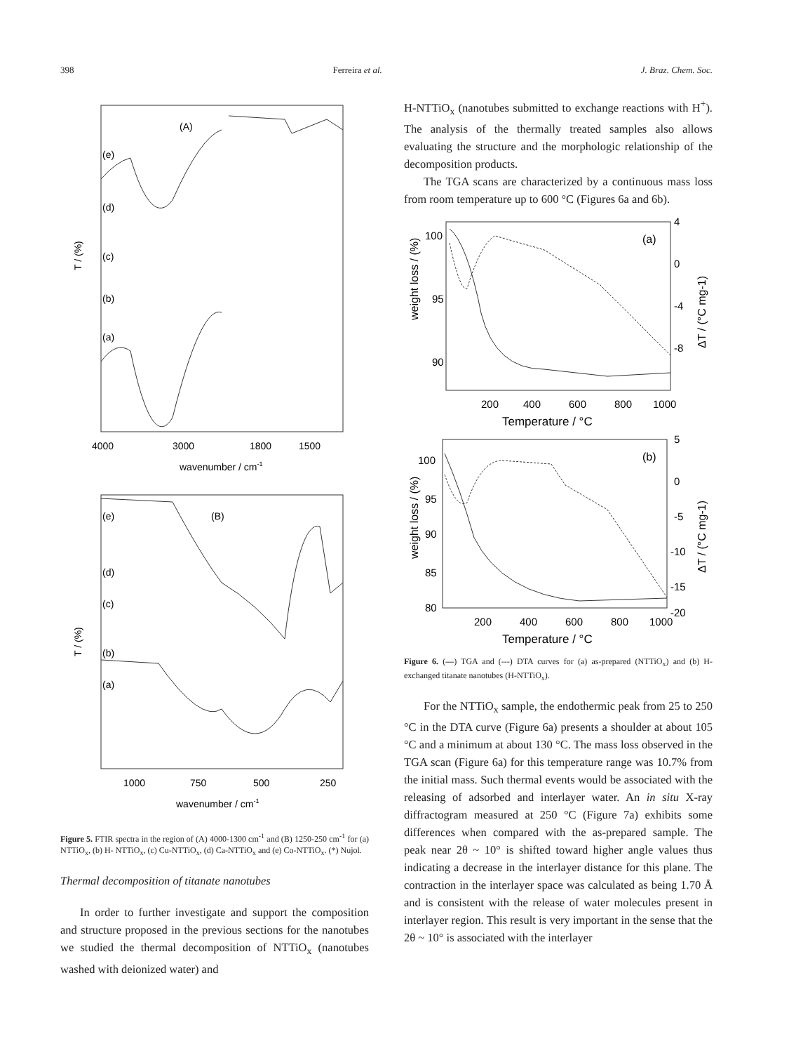398 Ferreira et al. J. Braz. Chem. Soc.
(A)
(e)
(d)
(c)
(b)
(a)
T / (%)
4000
3000
1800
1500
wavenumber / cm-1
(B)
(e)
(d)
(c)
(b)
(a)
T / (%)
1000
750
500
250
wavenumber / cm-1
Figure 5. FTIR spectra in the region of (A) 4000-1300 cm<sup>-1</sup> and (B) 1250-250 cm<sup>-1</sup> for (a) NTTiO<sub>x</sub>, (b) H- NTTiO<sub>x</sub>, (c) Cu-NTTiO<sub>x</sub>, (d) Ca-NTTiO<sub>x</sub> and (e) Co-NTTiO<sub>x</sub>. (*) Nujol.
Thermal decomposition of titanate nanotubes
In order to further investigate and support the composition and structure proposed in the previous sections for the nanotubes we studied the thermal decomposition of NTTiO<sub>x</sub> (nanotubes washed with deionized water) and
H-NTTiO<sub>x</sub> (nanotubes submitted to exchange reactions with H<sup>+</sup>). The analysis of the thermally treated samples also allows evaluating the structure and the morphologic relationship of the decomposition products.
The TGA scans are characterized by a continuous mass loss from room temperature up to 600 °C (Figures 6a and 6b).
(a)
weight loss / (%)
ΔT / (°C mg-1)
100
95
90
4
0
-4
-8
200
400
600
800
1000
Temperature / °C
(b)
weight loss / (%)
ΔT / (°C mg-1)
100
95
90
85
80
5
0
-5
-10
-15
-20
200
400
600
800
1000
Temperature / °C
Figure 6. (—) TGA and (---) DTA curves for (a) as-prepared (NTTiO<sub>x</sub>) and (b) H-exchanged titanate nanotubes (H-NTTiO<sub>x</sub>).
For the NTTiO<sub>x</sub> sample, the endothermic peak from 25 to 250 °C in the DTA curve (Figure 6a) presents a shoulder at about 105 °C and a minimum at about 130 °C. The mass loss observed in the TGA scan (Figure 6a) for this temperature range was 10.7% from the initial mass. Such thermal events would be associated with the releasing of adsorbed and interlayer water. An in situ X-ray diffractogram measured at 250 °C (Figure 7a) exhibits some differences when compared with the as-prepared sample. The peak near 2θ ~ 10° is shifted toward higher angle values thus indicating a decrease in the interlayer distance for this plane. The contraction in the interlayer space was calculated as being 1.70 Å and is consistent with the release of water molecules present in interlayer region. This result is very important in the sense that the 2θ ~ 10° is associated with the interlayer